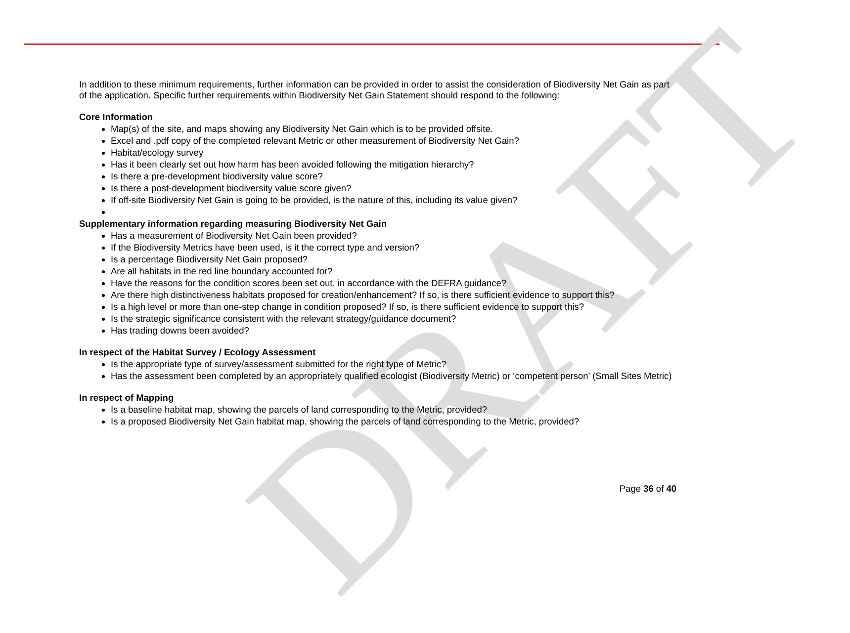DRAFT
In addition to these minimum requirements, further information can be provided in order to assist the consideration of Biodiversity Net Gain as part of the application. Specific further requirements within Biodiversity Net Gain Statement should respond to the following:
Core Information
Map(s) of the site, and maps showing any Biodiversity Net Gain which is to be provided offsite.
Excel and .pdf copy of the completed relevant Metric or other measurement of Biodiversity Net Gain?
Habitat/ecology survey
Has it been clearly set out how harm has been avoided following the mitigation hierarchy?
Is there a pre-development biodiversity value score?
Is there a post-development biodiversity value score given?
If off-site Biodiversity Net Gain is going to be provided, is the nature of this, including its value given?
Supplementary information regarding measuring Biodiversity Net Gain
Has a measurement of Biodiversity Net Gain been provided?
If the Biodiversity Metrics have been used, is it the correct type and version?
Is a percentage Biodiversity Net Gain proposed?
Are all habitats in the red line boundary accounted for?
Have the reasons for the condition scores been set out, in accordance with the DEFRA guidance?
Are there high distinctiveness habitats proposed for creation/enhancement? If so, is there sufficient evidence to support this?
Is a high level or more than one-step change in condition proposed? If so, is there sufficient evidence to support this?
Is the strategic significance consistent with the relevant strategy/guidance document?
Has trading downs been avoided?
In respect of the Habitat Survey / Ecology Assessment
Is the appropriate type of survey/assessment submitted for the right type of Metric?
Has the assessment been completed by an appropriately qualified ecologist (Biodiversity Metric) or ‘competent person’ (Small Sites Metric)
In respect of Mapping
Is a baseline habitat map, showing the parcels of land corresponding to the Metric, provided?
Is a proposed Biodiversity Net Gain habitat map, showing the parcels of land corresponding to the Metric, provided?
Page 36 of 40